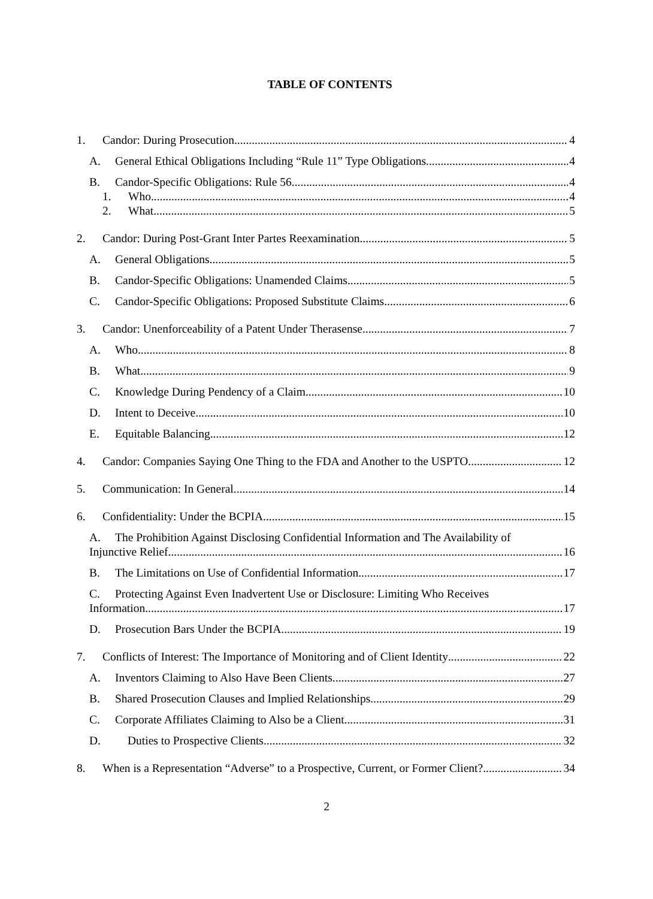TABLE OF CONTENTS
1. Candor: During Prosecution 4
A. General Ethical Obligations Including “Rule 11” Type Obligations 4
B. Candor-Specific Obligations: Rule 56 4
1. Who 4
2. What 5
2. Candor: During Post-Grant Inter Partes Reexamination. 5
A. General Obligations 5
B. Candor-Specific Obligations: Unamended Claims 5
C. Candor-Specific Obligations: Proposed Substitute Claims 6
3. Candor: Unenforceability of a Patent Under Therasense. 7
A. Who. 8
B. What. 9
C. Knowledge During Pendency of a Claim. 10
D. Intent to Deceive 10
E. Equitable Balancing 12
4. Candor: Companies Saying One Thing to the FDA and Another to the USPTO 12
5. Communication: In General 14
6. Confidentiality: Under the BCPIA 15
A. The Prohibition Against Disclosing Confidential Information and The Availability of
Injunctive Relief 16
B. The Limitations on Use of Confidential Information. 17
C. Protecting Against Even Inadvertent Use or Disclosure: Limiting Who Receives
Information. 17
D. Prosecution Bars Under the BCPIA. 19
7. Conflicts of Interest: The Importance of Monitoring and of Client Identity 22
A. Inventors Claiming to Also Have Been Clients. 27
B. Shared Prosecution Clauses and Implied Relationships. 29
C. Corporate Affiliates Claiming to Also be a Client. 31
D. Duties to Prospective Clients 32
8. When is a Representation “Adverse” to a Prospective, Current, or Former Client? 34
2